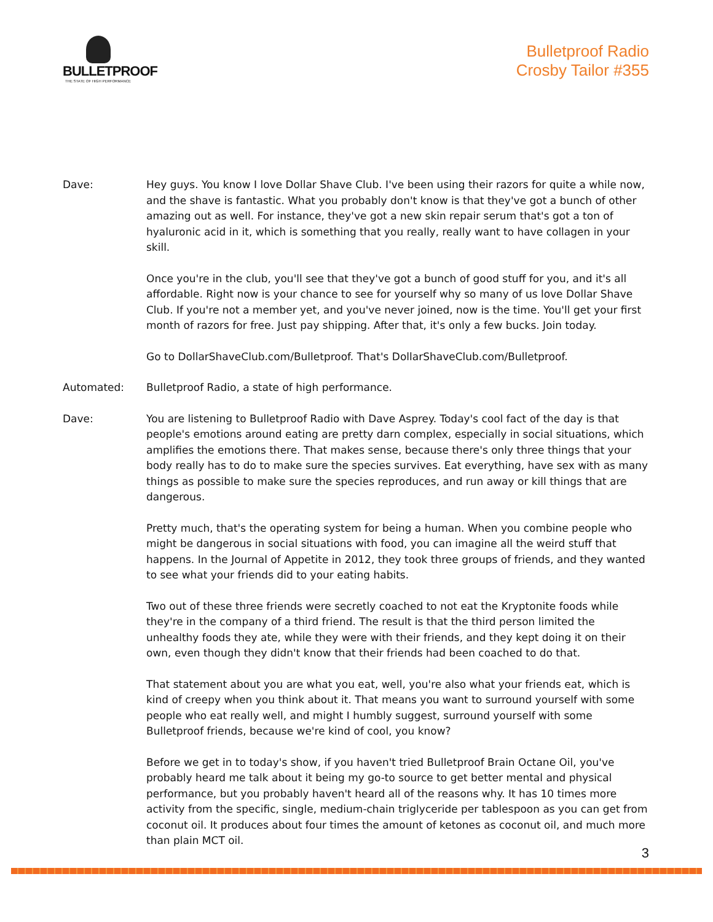BULLETPROOF
THE STATE OF HIGH PERFORMANCE
Bulletproof Radio
Crosby Tailor #355
Dave: Hey guys. You know I love Dollar Shave Club. I've been using their razors for quite a while now, and the shave is fantastic. What you probably don't know is that they've got a bunch of other amazing out as well. For instance, they've got a new skin repair serum that's got a ton of hyaluronic acid in it, which is something that you really, really want to have collagen in your skill.
Once you're in the club, you'll see that they've got a bunch of good stuff for you, and it's all affordable. Right now is your chance to see for yourself why so many of us love Dollar Shave Club. If you're not a member yet, and you've never joined, now is the time. You'll get your first month of razors for free. Just pay shipping. After that, it's only a few bucks. Join today.
Go to DollarShaveClub.com/Bulletproof. That's DollarShaveClub.com/Bulletproof.
Automated: Bulletproof Radio, a state of high performance.
Dave: You are listening to Bulletproof Radio with Dave Asprey. Today's cool fact of the day is that people's emotions around eating are pretty darn complex, especially in social situations, which amplifies the emotions there. That makes sense, because there's only three things that your body really has to do to make sure the species survives. Eat everything, have sex with as many things as possible to make sure the species reproduces, and run away or kill things that are dangerous.
Pretty much, that's the operating system for being a human. When you combine people who might be dangerous in social situations with food, you can imagine all the weird stuff that happens. In the Journal of Appetite in 2012, they took three groups of friends, and they wanted to see what your friends did to your eating habits.
Two out of these three friends were secretly coached to not eat the Kryptonite foods while they're in the company of a third friend. The result is that the third person limited the unhealthy foods they ate, while they were with their friends, and they kept doing it on their own, even though they didn't know that their friends had been coached to do that.
That statement about you are what you eat, well, you're also what your friends eat, which is kind of creepy when you think about it. That means you want to surround yourself with some people who eat really well, and might I humbly suggest, surround yourself with some Bulletproof friends, because we're kind of cool, you know?
Before we get in to today's show, if you haven't tried Bulletproof Brain Octane Oil, you've probably heard me talk about it being my go-to source to get better mental and physical performance, but you probably haven't heard all of the reasons why. It has 10 times more activity from the specific, single, medium-chain triglyceride per tablespoon as you can get from coconut oil. It produces about four times the amount of ketones as coconut oil, and much more than plain MCT oil.
3